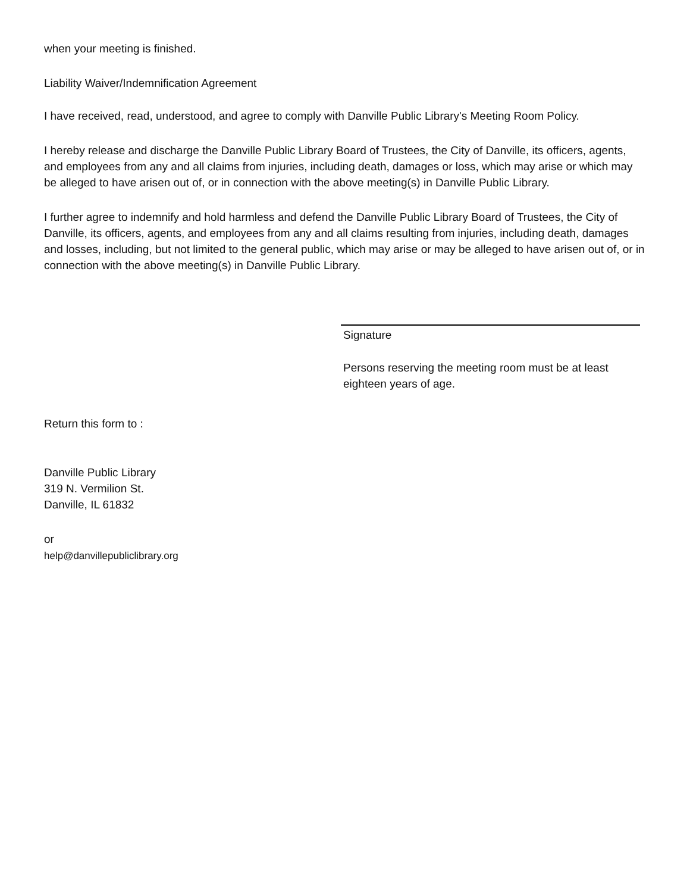when your meeting is finished.
Liability Waiver/Indemnification Agreement
I have received, read, understood, and agree to comply with Danville Public Library's Meeting Room Policy.
I hereby release and discharge the Danville Public Library Board of Trustees, the City of Danville, its officers, agents, and employees from any and all claims from injuries, including death, damages or loss, which may arise or which may be alleged to have arisen out of, or in connection with the above meeting(s) in Danville Public Library.
I further agree to indemnify and hold harmless and defend the Danville Public Library Board of Trustees, the City of Danville, its officers, agents, and employees from any and all claims resulting from injuries, including death, damages and losses, including, but not limited to the general public, which may arise or may be alleged to have arisen out of, or in connection with the above meeting(s) in Danville Public Library.
Signature
Persons reserving the meeting room must be at least eighteen years of age.
Return this form to :
Danville Public Library
319 N. Vermilion St.
Danville, IL 61832
or
help@danvillepubliclibrary.org